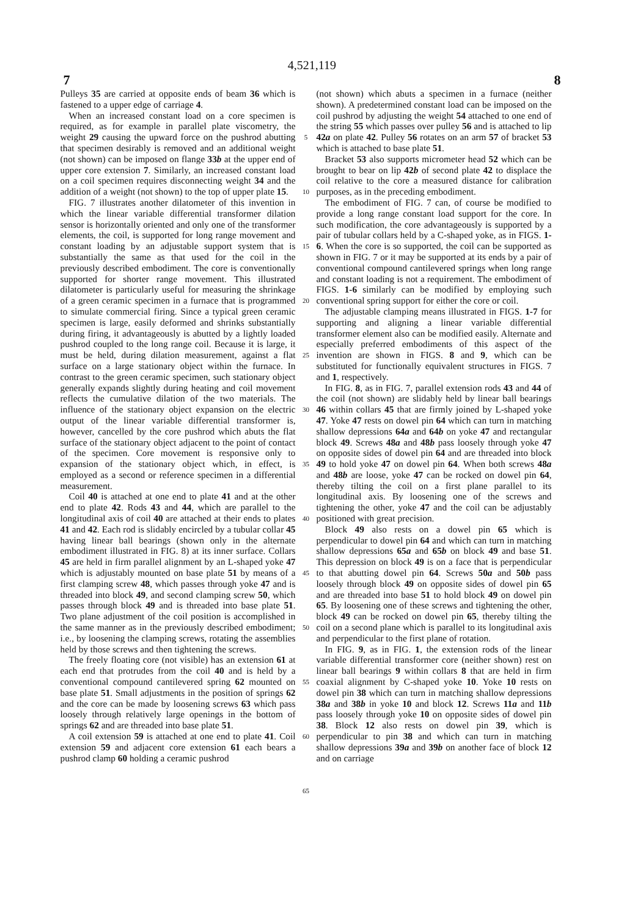4,521,119
7 8
Pulleys 35 are carried at opposite ends of beam 36 which is fastened to a upper edge of carriage 4.
When an increased constant load on a core specimen is required, as for example in parallel plate viscometry, the weight 29 causing the upward force on the pushrod abutting that specimen desirably is removed and an additional weight (not shown) can be imposed on flange 33b at the upper end of upper core extension 7. Similarly, an increased constant load on a coil specimen requires disconnecting weight 34 and the addition of a weight (not shown) to the top of upper plate 15.
FIG. 7 illustrates another dilatometer of this invention in which the linear variable differential transformer dilation sensor is horizontally oriented and only one of the transformer elements, the coil, is supported for long range movement and constant loading by an adjustable support system that is substantially the same as that used for the coil in the previously described embodiment. The core is conventionally supported for shorter range movement. This illustrated dilatometer is particularly useful for measuring the shrinkage of a green ceramic specimen in a furnace that is programmed to simulate commercial firing. Since a typical green ceramic specimen is large, easily deformed and shrinks substantially during firing, it advantageously is abutted by a lightly loaded pushrod coupled to the long range coil. Because it is large, it must be held, during dilation measurement, against a flat surface on a large stationary object within the furnace. In contrast to the green ceramic specimen, such stationary object generally expands slightly during heating and coil movement reflects the cumulative dilation of the two materials. The influence of the stationary object expansion on the electric output of the linear variable differential transformer is, however, cancelled by the core pushrod which abuts the flat surface of the stationary object adjacent to the point of contact of the specimen. Core movement is responsive only to expansion of the stationary object which, in effect, is employed as a second or reference specimen in a differential measurement.
Coil 40 is attached at one end to plate 41 and at the other end to plate 42. Rods 43 and 44, which are parallel to the longitudinal axis of coil 40 are attached at their ends to plates 41 and 42. Each rod is slidably encircled by a tubular collar 45 having linear ball bearings (shown only in the alternate embodiment illustrated in FIG. 8) at its inner surface. Collars 45 are held in firm parallel alignment by an L-shaped yoke 47 which is adjustably mounted on base plate 51 by means of a first clamping screw 48, which passes through yoke 47 and is threaded into block 49, and second clamping screw 50, which passes through block 49 and is threaded into base plate 51. Two plane adjustment of the coil position is accomplished in the same manner as in the previously described embodiment; i.e., by loosening the clamping screws, rotating the assemblies held by those screws and then tightening the screws.
The freely floating core (not visible) has an extension 61 at each end that protrudes from the coil 40 and is held by a conventional compound cantilevered spring 62 mounted on base plate 51. Small adjustments in the position of springs 62 and the core can be made by loosening screws 63 which pass loosely through relatively large openings in the bottom of springs 62 and are threaded into base plate 51.
A coil extension 59 is attached at one end to plate 41. Coil extension 59 and adjacent core extension 61 each bears a pushrod clamp 60 holding a ceramic pushrod
5
10
15
20
25
30
35
40
45
50
55
60
65
(not shown) which abuts a specimen in a furnace (neither shown). A predetermined constant load can be imposed on the coil pushrod by adjusting the weight 54 attached to one end of the string 55 which passes over pulley 56 and is attached to lip 42a on plate 42. Pulley 56 rotates on an arm 57 of bracket 53 which is attached to base plate 51.
Bracket 53 also supports micrometer head 52 which can be brought to bear on lip 42b of second plate 42 to displace the coil relative to the core a measured distance for calibration purposes, as in the preceding embodiment.
The embodiment of FIG. 7 can, of course be modified to provide a long range constant load support for the core. In such modification, the core advantageously is supported by a pair of tubular collars held by a C-shaped yoke, as in FIGS. 1-6. When the core is so supported, the coil can be supported as shown in FIG. 7 or it may be supported at its ends by a pair of conventional compound cantilevered springs when long range and constant loading is not a requirement. The embodiment of FIGS. 1-6 similarly can be modified by employing such conventional spring support for either the core or coil.
The adjustable clamping means illustrated in FIGS. 1-7 for supporting and aligning a linear variable differential transformer element also can be modified easily. Alternate and especially preferred embodiments of this aspect of the invention are shown in FIGS. 8 and 9, which can be substituted for functionally equivalent structures in FIGS. 7 and 1, respectively.
In FIG. 8, as in FIG. 7, parallel extension rods 43 and 44 of the coil (not shown) are slidably held by linear ball bearings 46 within collars 45 that are firmly joined by L-shaped yoke 47. Yoke 47 rests on dowel pin 64 which can turn in matching shallow depressions 64a and 64b on yoke 47 and rectangular block 49. Screws 48a and 48b pass loosely through yoke 47 on opposite sides of dowel pin 64 and are threaded into block 49 to hold yoke 47 on dowel pin 64. When both screws 48a and 48b are loose, yoke 47 can be rocked on dowel pin 64, thereby tilting the coil on a first plane parallel to its longitudinal axis. By loosening one of the screws and tightening the other, yoke 47 and the coil can be adjustably positioned with great precision.
Block 49 also rests on a dowel pin 65 which is perpendicular to dowel pin 64 and which can turn in matching shallow depressions 65a and 65b on block 49 and base 51. This depression on block 49 is on a face that is perpendicular to that abutting dowel pin 64. Screws 50a and 50b pass loosely through block 49 on opposite sides of dowel pin 65 and are threaded into base 51 to hold block 49 on dowel pin 65. By loosening one of these screws and tightening the other, block 49 can be rocked on dowel pin 65, thereby tilting the coil on a second plane which is parallel to its longitudinal axis and perpendicular to the first plane of rotation.
In FIG. 9, as in FIG. 1, the extension rods of the linear variable differential transformer core (neither shown) rest on linear ball bearings 9 within collars 8 that are held in firm coaxial alignment by C-shaped yoke 10. Yoke 10 rests on dowel pin 38 which can turn in matching shallow depressions 38a and 38b in yoke 10 and block 12. Screws 11a and 11b pass loosely through yoke 10 on opposite sides of dowel pin 38. Block 12 also rests on dowel pin 39, which is perpendicular to pin 38 and which can turn in matching shallow depressions 39a and 39b on another face of block 12 and on carriage